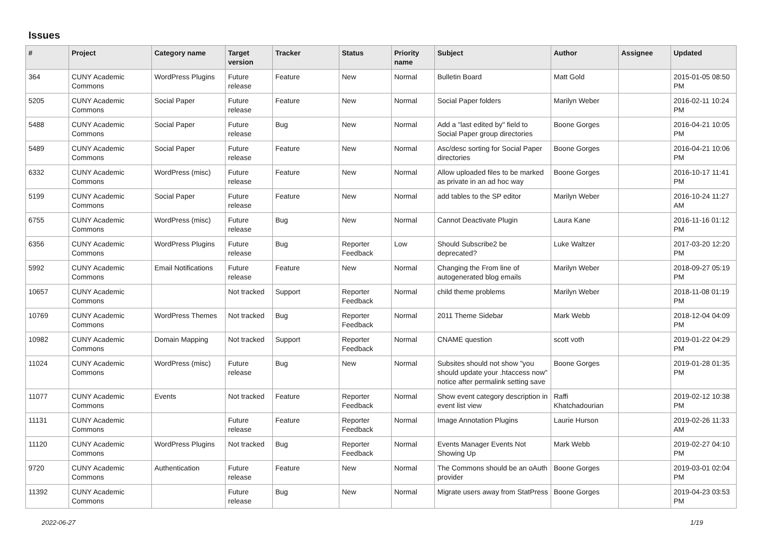Issues
| # | Project | Category name | Target version | Tracker | Status | Priority name | Subject | Author | Assignee | Updated |
| --- | --- | --- | --- | --- | --- | --- | --- | --- | --- | --- |
| 364 | CUNY Academic Commons | WordPress Plugins | Future release | Feature | New | Normal | Bulletin Board | Matt Gold | | 2015-01-05 08:50 PM |
| 5205 | CUNY Academic Commons | Social Paper | Future release | Feature | New | Normal | Social Paper folders | Marilyn Weber | | 2016-02-11 10:24 PM |
| 5488 | CUNY Academic Commons | Social Paper | Future release | Bug | New | Normal | Add a "last edited by" field to Social Paper group directories | Boone Gorges | | 2016-04-21 10:05 PM |
| 5489 | CUNY Academic Commons | Social Paper | Future release | Feature | New | Normal | Asc/desc sorting for Social Paper directories | Boone Gorges | | 2016-04-21 10:06 PM |
| 6332 | CUNY Academic Commons | WordPress (misc) | Future release | Feature | New | Normal | Allow uploaded files to be marked as private in an ad hoc way | Boone Gorges | | 2016-10-17 11:41 PM |
| 5199 | CUNY Academic Commons | Social Paper | Future release | Feature | New | Normal | add tables to the SP editor | Marilyn Weber | | 2016-10-24 11:27 AM |
| 6755 | CUNY Academic Commons | WordPress (misc) | Future release | Bug | New | Normal | Cannot Deactivate Plugin | Laura Kane | | 2016-11-16 01:12 PM |
| 6356 | CUNY Academic Commons | WordPress Plugins | Future release | Bug | Reporter Feedback | Low | Should Subscribe2 be deprecated? | Luke Waltzer | | 2017-03-20 12:20 PM |
| 5992 | CUNY Academic Commons | Email Notifications | Future release | Feature | New | Normal | Changing the From line of autogenerated blog emails | Marilyn Weber | | 2018-09-27 05:19 PM |
| 10657 | CUNY Academic Commons | | Not tracked | Support | Reporter Feedback | Normal | child theme problems | Marilyn Weber | | 2018-11-08 01:19 PM |
| 10769 | CUNY Academic Commons | WordPress Themes | Not tracked | Bug | Reporter Feedback | Normal | 2011 Theme Sidebar | Mark Webb | | 2018-12-04 04:09 PM |
| 10982 | CUNY Academic Commons | Domain Mapping | Not tracked | Support | Reporter Feedback | Normal | CNAME question | scott voth | | 2019-01-22 04:29 PM |
| 11024 | CUNY Academic Commons | WordPress (misc) | Future release | Bug | New | Normal | Subsites should not show "you should update your .htaccess now" notice after permalink setting save | Boone Gorges | | 2019-01-28 01:35 PM |
| 11077 | CUNY Academic Commons | Events | Not tracked | Feature | Reporter Feedback | Normal | Show event category description in event list view | Raffi Khatchadourian | | 2019-02-12 10:38 PM |
| 11131 | CUNY Academic Commons | | Future release | Feature | Reporter Feedback | Normal | Image Annotation Plugins | Laurie Hurson | | 2019-02-26 11:33 AM |
| 11120 | CUNY Academic Commons | WordPress Plugins | Not tracked | Bug | Reporter Feedback | Normal | Events Manager Events Not Showing Up | Mark Webb | | 2019-02-27 04:10 PM |
| 9720 | CUNY Academic Commons | Authentication | Future release | Feature | New | Normal | The Commons should be an oAuth provider | Boone Gorges | | 2019-03-01 02:04 PM |
| 11392 | CUNY Academic Commons | | Future release | Bug | New | Normal | Migrate users away from StatPress | Boone Gorges | | 2019-04-23 03:53 PM |
2022-06-27 1/19